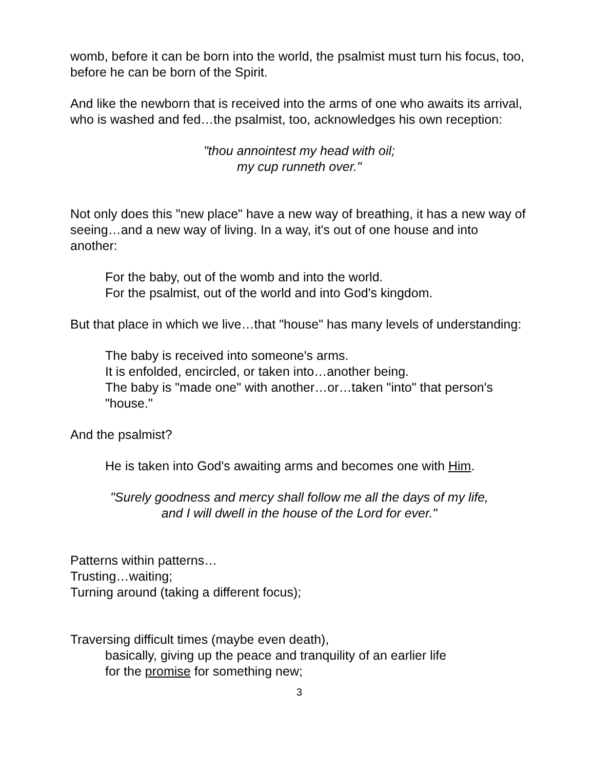womb, before it can be born into the world, the psalmist must turn his focus, too, before he can be born of the Spirit.
And like the newborn that is received into the arms of one who awaits its arrival, who is washed and fed…the psalmist, too, acknowledges his own reception:
"thou annointest my head with oil;
my cup runneth over."
Not only does this "new place" have a new way of breathing, it has a new way of seeing…and a new way of living. In a way, it's out of one house and into another:
For the baby, out of the womb and into the world.
For the psalmist, out of the world and into God's kingdom.
But that place in which we live…that "house" has many levels of understanding:
The baby is received into someone's arms.
It is enfolded, encircled, or taken into…another being.
The baby is "made one" with another…or…taken "into" that person's "house."
And the psalmist?
He is taken into God's awaiting arms and becomes one with Him.
"Surely goodness and mercy shall follow me all the days of my life,
and I will dwell in the house of the Lord for ever."
Patterns within patterns…
Trusting…waiting;
Turning around (taking a different focus);
Traversing difficult times (maybe even death),
basically, giving up the peace and tranquility of an earlier life
for the promise for something new;
3